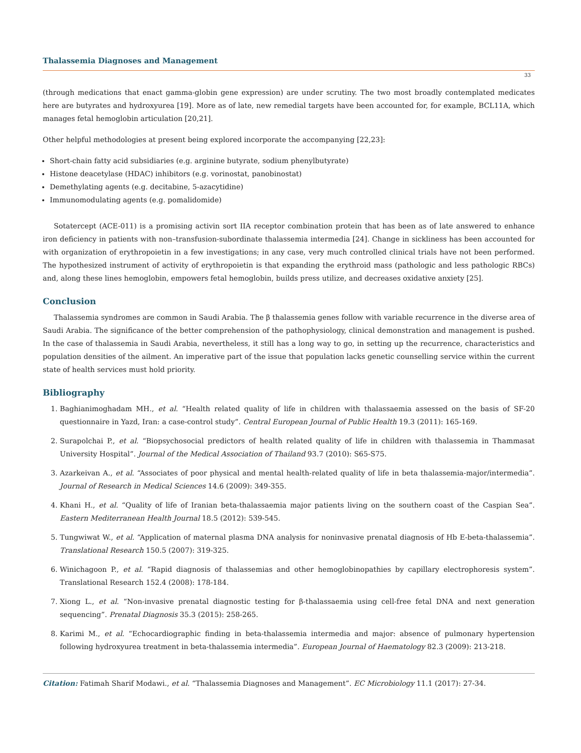Thalassemia Diagnoses and Management
33
(through medications that enact gamma-globin gene expression) are under scrutiny. The two most broadly contemplated medicates here are butyrates and hydroxyurea [19]. More as of late, new remedial targets have been accounted for, for example, BCL11A, which manages fetal hemoglobin articulation [20,21].
Other helpful methodologies at present being explored incorporate the accompanying [22,23]:
Short-chain fatty acid subsidiaries (e.g. arginine butyrate, sodium phenylbutyrate)
Histone deacetylase (HDAC) inhibitors (e.g. vorinostat, panobinostat)
Demethylating agents (e.g. decitabine, 5-azacytidine)
Immunomodulating agents (e.g. pomalidomide)
Sotatercept (ACE-011) is a promising activin sort IIA receptor combination protein that has been as of late answered to enhance iron deficiency in patients with non–transfusion-subordinate thalassemia intermedia [24]. Change in sickliness has been accounted for with organization of erythropoietin in a few investigations; in any case, very much controlled clinical trials have not been performed. The hypothesized instrument of activity of erythropoietin is that expanding the erythroid mass (pathologic and less pathologic RBCs) and, along these lines hemoglobin, empowers fetal hemoglobin, builds press utilize, and decreases oxidative anxiety [25].
Conclusion
Thalassemia syndromes are common in Saudi Arabia. The β thalassemia genes follow with variable recurrence in the diverse area of Saudi Arabia. The significance of the better comprehension of the pathophysiology, clinical demonstration and management is pushed. In the case of thalassemia in Saudi Arabia, nevertheless, it still has a long way to go, in setting up the recurrence, characteristics and population densities of the ailment. An imperative part of the issue that population lacks genetic counselling service within the current state of health services must hold priority.
Bibliography
1. Baghianimoghadam MH., et al. “Health related quality of life in children with thalassaemia assessed on the basis of SF-20 questionnaire in Yazd, Iran: a case-control study”. Central European Journal of Public Health 19.3 (2011): 165-169.
2. Surapolchai P., et al. “Biopsychosocial predictors of health related quality of life in children with thalassemia in Thammasat University Hospital”. Journal of the Medical Association of Thailand 93.7 (2010): S65-S75.
3. Azarkeivan A., et al. “Associates of poor physical and mental health-related quality of life in beta thalassemia-major/intermedia”. Journal of Research in Medical Sciences 14.6 (2009): 349-355.
4. Khani H., et al. “Quality of life of Iranian beta-thalassaemia major patients living on the southern coast of the Caspian Sea”. Eastern Mediterranean Health Journal 18.5 (2012): 539-545.
5. Tungwiwat W., et al. “Application of maternal plasma DNA analysis for noninvasive prenatal diagnosis of Hb E-beta-thalassemia”. Translational Research 150.5 (2007): 319-325.
6. Winichagoon P., et al. “Rapid diagnosis of thalassemias and other hemoglobinopathies by capillary electrophoresis system”. Translational Research 152.4 (2008): 178-184.
7. Xiong L., et al. “Non-invasive prenatal diagnostic testing for β-thalassaemia using cell-free fetal DNA and next generation sequencing”. Prenatal Diagnosis 35.3 (2015): 258-265.
8. Karimi M., et al. “Echocardiographic finding in beta-thalassemia intermedia and major: absence of pulmonary hypertension following hydroxyurea treatment in beta-thalassemia intermedia”. European Journal of Haematology 82.3 (2009): 213-218.
Citation: Fatimah Sharif Modawi., et al. “Thalassemia Diagnoses and Management”. EC Microbiology 11.1 (2017): 27-34.